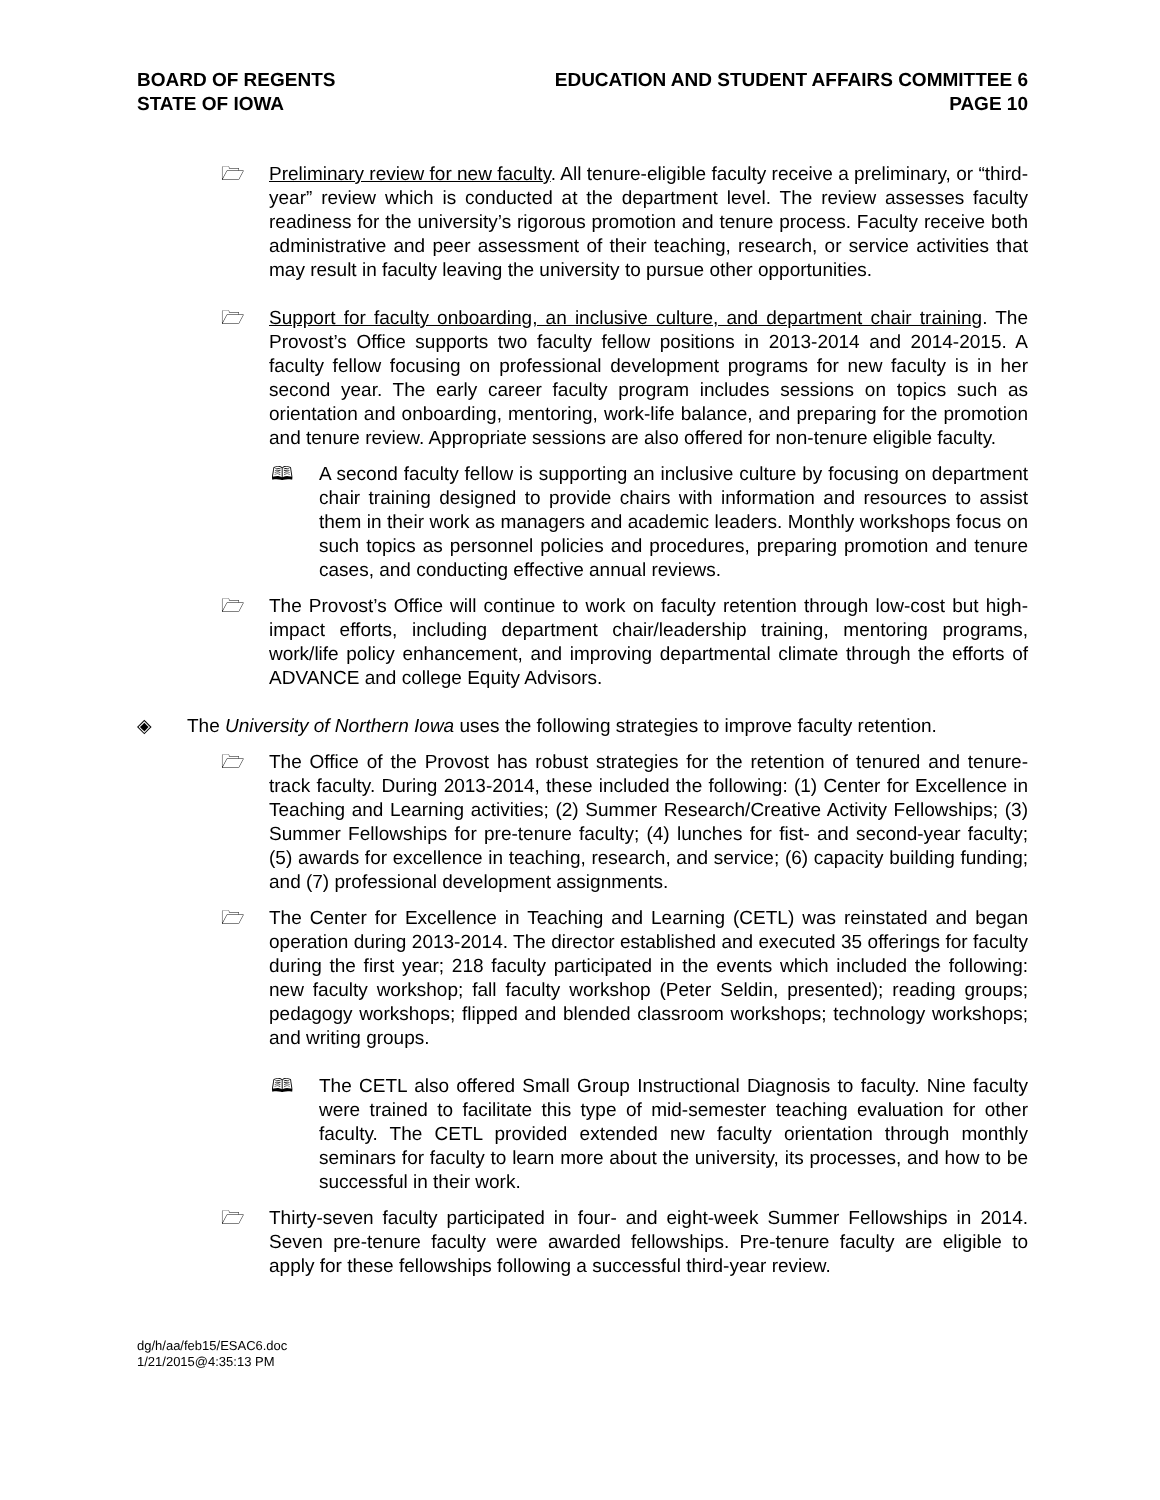BOARD OF REGENTS
STATE OF IOWA
EDUCATION AND STUDENT AFFAIRS COMMITTEE 6
PAGE 10
🗁 Preliminary review for new faculty. All tenure-eligible faculty receive a preliminary, or “third-year” review which is conducted at the department level. The review assesses faculty readiness for the university’s rigorous promotion and tenure process. Faculty receive both administrative and peer assessment of their teaching, research, or service activities that may result in faculty leaving the university to pursue other opportunities.
🗁 Support for faculty onboarding, an inclusive culture, and department chair training. The Provost’s Office supports two faculty fellow positions in 2013-2014 and 2014-2015. A faculty fellow focusing on professional development programs for new faculty is in her second year. The early career faculty program includes sessions on topics such as orientation and onboarding, mentoring, work-life balance, and preparing for the promotion and tenure review. Appropriate sessions are also offered for non-tenure eligible faculty.
🕮 A second faculty fellow is supporting an inclusive culture by focusing on department chair training designed to provide chairs with information and resources to assist them in their work as managers and academic leaders. Monthly workshops focus on such topics as personnel policies and procedures, preparing promotion and tenure cases, and conducting effective annual reviews.
🗁 The Provost’s Office will continue to work on faculty retention through low-cost but high-impact efforts, including department chair/leadership training, mentoring programs, work/life policy enhancement, and improving departmental climate through the efforts of ADVANCE and college Equity Advisors.
◈ The University of Northern Iowa uses the following strategies to improve faculty retention.
🗁 The Office of the Provost has robust strategies for the retention of tenured and tenure-track faculty. During 2013-2014, these included the following: (1) Center for Excellence in Teaching and Learning activities; (2) Summer Research/Creative Activity Fellowships; (3) Summer Fellowships for pre-tenure faculty; (4) lunches for fist- and second-year faculty; (5) awards for excellence in teaching, research, and service; (6) capacity building funding; and (7) professional development assignments.
🗁 The Center for Excellence in Teaching and Learning (CETL) was reinstated and began operation during 2013-2014. The director established and executed 35 offerings for faculty during the first year; 218 faculty participated in the events which included the following: new faculty workshop; fall faculty workshop (Peter Seldin, presented); reading groups; pedagogy workshops; flipped and blended classroom workshops; technology workshops; and writing groups.
🕮 The CETL also offered Small Group Instructional Diagnosis to faculty. Nine faculty were trained to facilitate this type of mid-semester teaching evaluation for other faculty. The CETL provided extended new faculty orientation through monthly seminars for faculty to learn more about the university, its processes, and how to be successful in their work.
🗁 Thirty-seven faculty participated in four- and eight-week Summer Fellowships in 2014. Seven pre-tenure faculty were awarded fellowships. Pre-tenure faculty are eligible to apply for these fellowships following a successful third-year review.
dg/h/aa/feb15/ESAC6.doc
1/21/2015@4:35:13 PM